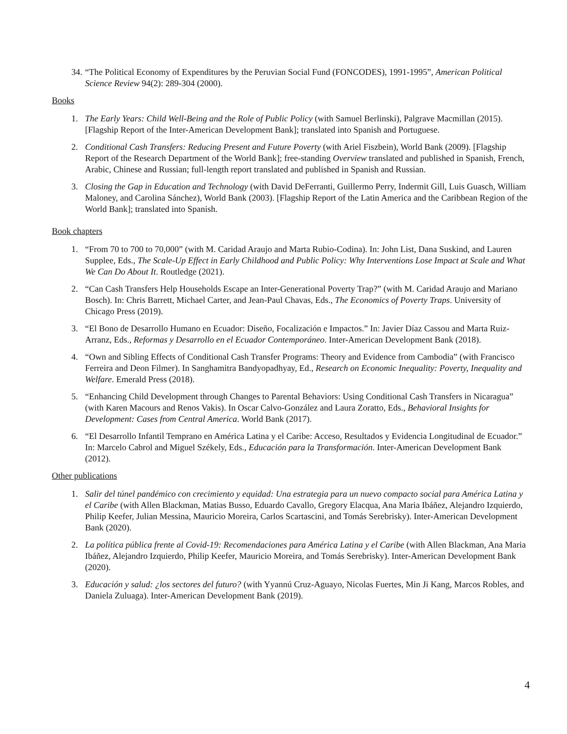34.
“The Political Economy of Expenditures by the Peruvian Social Fund (FONCODES), 1991-1995”, American Political Science Review 94(2): 289-304 (2000).
Books
1. The Early Years: Child Well-Being and the Role of Public Policy (with Samuel Berlinski), Palgrave Macmillan (2015). [Flagship Report of the Inter-American Development Bank]; translated into Spanish and Portuguese.
2. Conditional Cash Transfers: Reducing Present and Future Poverty (with Ariel Fiszbein), World Bank (2009). [Flagship Report of the Research Department of the World Bank]; free-standing Overview translated and published in Spanish, French, Arabic, Chinese and Russian; full-length report translated and published in Spanish and Russian.
3. Closing the Gap in Education and Technology (with David DeFerranti, Guillermo Perry, Indermit Gill, Luis Guasch, William Maloney, and Carolina Sánchez), World Bank (2003). [Flagship Report of the Latin America and the Caribbean Region of the World Bank]; translated into Spanish.
Book chapters
1. “From 70 to 700 to 70,000” (with M. Caridad Araujo and Marta Rubio-Codina). In: John List, Dana Suskind, and Lauren Supplee, Eds., The Scale-Up Effect in Early Childhood and Public Policy: Why Interventions Lose Impact at Scale and What We Can Do About It. Routledge (2021).
2. “Can Cash Transfers Help Households Escape an Inter-Generational Poverty Trap?” (with M. Caridad Araujo and Mariano Bosch). In: Chris Barrett, Michael Carter, and Jean-Paul Chavas, Eds., The Economics of Poverty Traps. University of Chicago Press (2019).
3. “El Bono de Desarrollo Humano en Ecuador: Diseño, Focalización e Impactos.” In: Javier Díaz Cassou and Marta Ruiz-Arranz, Eds., Reformas y Desarrollo en el Ecuador Contemporáneo. Inter-American Development Bank (2018).
4. “Own and Sibling Effects of Conditional Cash Transfer Programs: Theory and Evidence from Cambodia” (with Francisco Ferreira and Deon Filmer). In Sanghamitra Bandyopadhyay, Ed., Research on Economic Inequality: Poverty, Inequality and Welfare. Emerald Press (2018).
5. “Enhancing Child Development through Changes to Parental Behaviors: Using Conditional Cash Transfers in Nicaragua” (with Karen Macours and Renos Vakis). In Oscar Calvo-González and Laura Zoratto, Eds., Behavioral Insights for Development: Cases from Central America. World Bank (2017).
6. “El Desarrollo Infantil Temprano en América Latina y el Caribe: Acceso, Resultados y Evidencia Longitudinal de Ecuador.” In: Marcelo Cabrol and Miguel Székely, Eds., Educación para la Transformación. Inter-American Development Bank (2012).
Other publications
1. Salir del túnel pandémico con crecimiento y equidad: Una estrategia para un nuevo compacto social para América Latina y el Caribe (with Allen Blackman, Matias Busso, Eduardo Cavallo, Gregory Elacqua, Ana Maria Ibáñez, Alejandro Izquierdo, Philip Keefer, Julian Messina, Mauricio Moreira, Carlos Scartascini, and Tomás Serebrisky). Inter-American Development Bank (2020).
2. La política pública frente al Covid-19: Recomendaciones para América Latina y el Caribe (with Allen Blackman, Ana Maria Ibáñez, Alejandro Izquierdo, Philip Keefer, Mauricio Moreira, and Tomás Serebrisky). Inter-American Development Bank (2020).
3. Educación y salud: ¿los sectores del futuro? (with Yyannú Cruz-Aguayo, Nicolas Fuertes, Min Ji Kang, Marcos Robles, and Daniela Zuluaga). Inter-American Development Bank (2019).
4